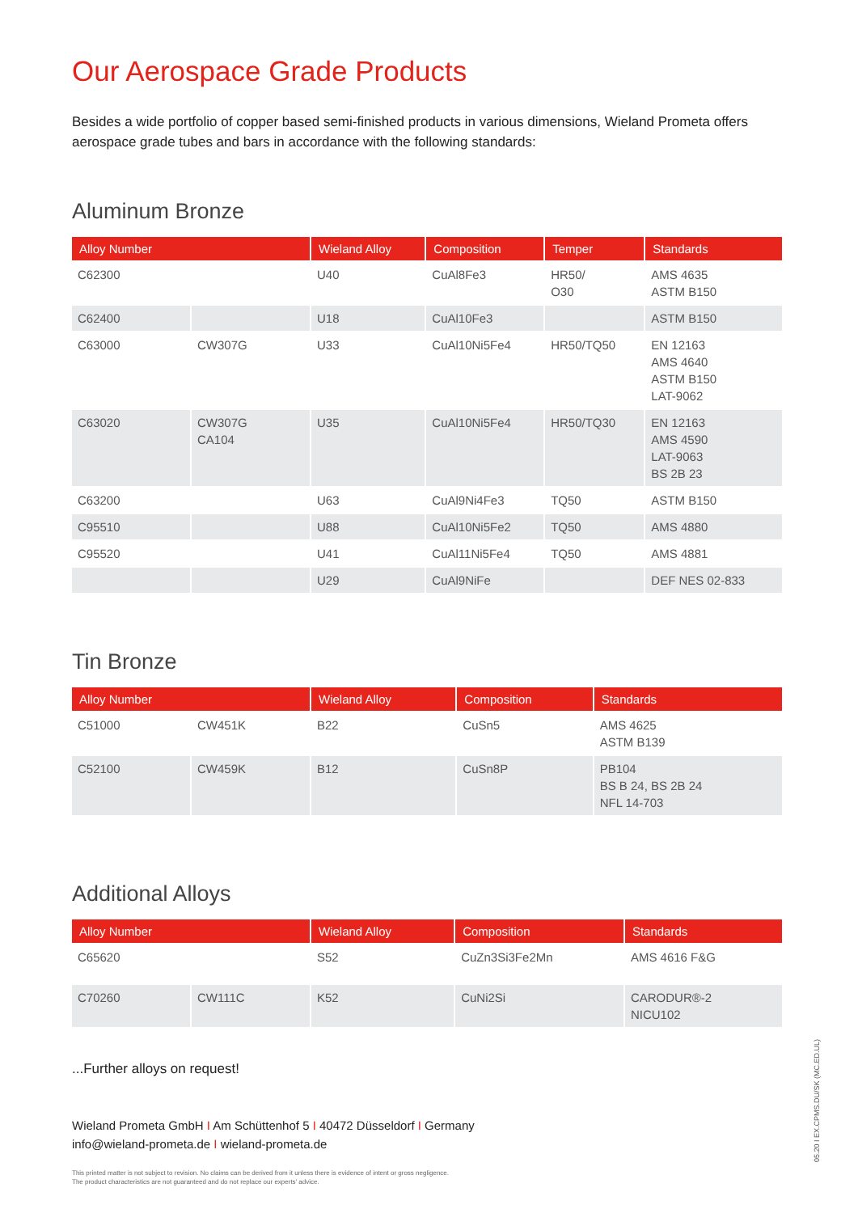Our Aerospace Grade Products
Besides a wide portfolio of copper based semi-finished products in various dimensions, Wieland Prometa offers aerospace grade tubes and bars in accordance with the following standards:
Aluminum Bronze
| Alloy Number | | Wieland Alloy | Composition | Temper | Standards |
| --- | --- | --- | --- | --- | --- |
| C62300 | | U40 | CuAl8Fe3 | HR50/ O30 | AMS 4635 ASTM B150 |
| C62400 | | U18 | CuAl10Fe3 | | ASTM B150 |
| C63000 | CW307G | U33 | CuAl10Ni5Fe4 | HR50/TQ50 | EN 12163 AMS 4640 ASTM B150 LAT-9062 |
| C63020 | CW307G CA104 | U35 | CuAl10Ni5Fe4 | HR50/TQ30 | EN 12163 AMS 4590 LAT-9063 BS 2B 23 |
| C63200 | | U63 | CuAl9Ni4Fe3 | TQ50 | ASTM B150 |
| C95510 | | U88 | CuAl10Ni5Fe2 | TQ50 | AMS 4880 |
| C95520 | | U41 | CuAl11Ni5Fe4 | TQ50 | AMS 4881 |
| | | U29 | CuAl9NiFe | | DEF NES 02-833 |
Tin Bronze
| Alloy Number | | Wieland Alloy | Composition | Standards |
| --- | --- | --- | --- | --- |
| C51000 | CW451K | B22 | CuSn5 | AMS 4625 ASTM B139 |
| C52100 | CW459K | B12 | CuSn8P | PB104 BS B 24, BS 2B 24 NFL 14-703 |
Additional Alloys
| Alloy Number | | Wieland Alloy | Composition | Standards |
| --- | --- | --- | --- | --- |
| C65620 | | S52 | CuZn3Si3Fe2Mn | AMS 4616 F&G |
| C70260 | CW111C | K52 | CuNi2Si | CARODUR®-2 NICU102 |
...Further alloys on request!
Wieland Prometa GmbH I Am Schüttenhof 5 I 40472 Düsseldorf I Germany
info@wieland-prometa.de I wieland-prometa.de
This printed matter is not subject to revision. No claims can be derived from it unless there is evidence of intent or gross negligence.
The product characteristics are not guaranteed and do not replace our experts' advice.
05.20 I EX.CPMS.DU/SK (MC.ED.UL)